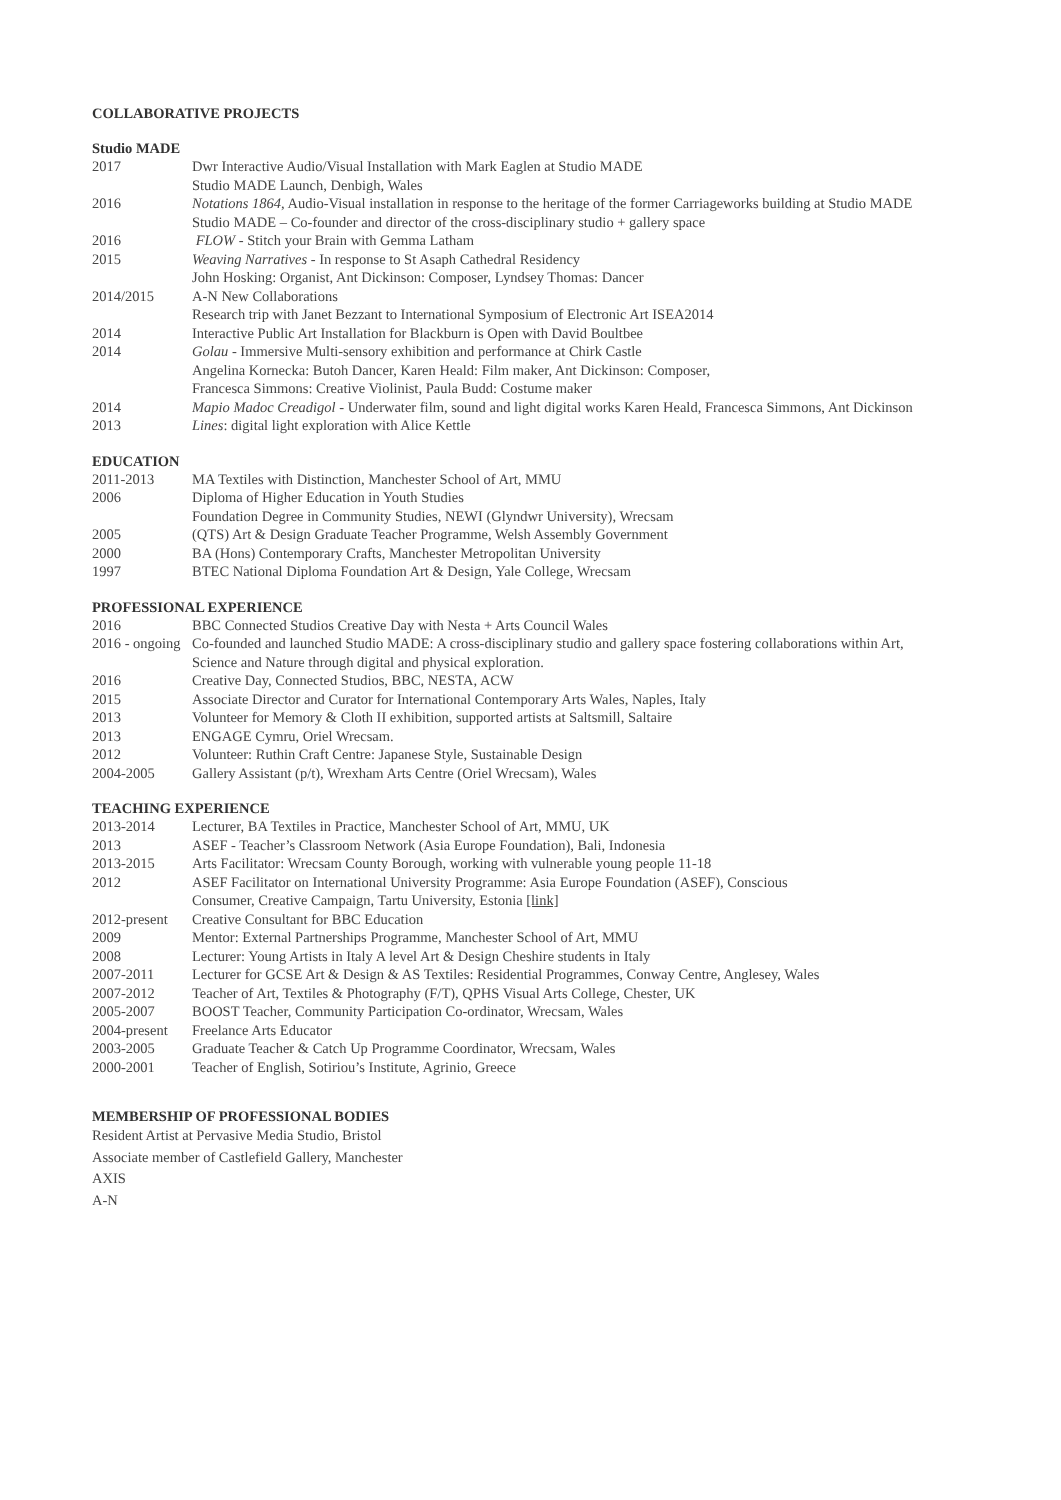COLLABORATIVE PROJECTS
Studio MADE
2017 Dwr Interactive Audio/Visual Installation with Mark Eaglen at Studio MADE
Studio MADE Launch, Denbigh, Wales
2016 Notations 1864, Audio-Visual installation in response to the heritage of the former Carriageworks building at Studio MADE
Studio MADE – Co-founder and director of the cross-disciplinary studio + gallery space
2016 FLOW - Stitch your Brain with Gemma Latham
2015 Weaving Narratives - In response to St Asaph Cathedral Residency
John Hosking: Organist, Ant Dickinson: Composer, Lyndsey Thomas: Dancer
2014/2015 A-N New Collaborations
Research trip with Janet Bezzant to International Symposium of Electronic Art ISEA2014
2014 Interactive Public Art Installation for Blackburn is Open with David Boultbee
2014 Golau - Immersive Multi-sensory exhibition and performance at Chirk Castle
Angelina Kornecka: Butoh Dancer, Karen Heald: Film maker, Ant Dickinson: Composer,
Francesca Simmons: Creative Violinist, Paula Budd: Costume maker
2014 Mapio Madoc Creadigol - Underwater film, sound and light digital works Karen Heald, Francesca Simmons, Ant Dickinson
2013 Lines: digital light exploration with Alice Kettle
EDUCATION
2011-2013 MA Textiles with Distinction, Manchester School of Art, MMU
2006 Diploma of Higher Education in Youth Studies
Foundation Degree in Community Studies, NEWI (Glyndwr University), Wrecsam
2005 (QTS) Art & Design Graduate Teacher Programme, Welsh Assembly Government
2000 BA (Hons) Contemporary Crafts, Manchester Metropolitan University
1997 BTEC National Diploma Foundation Art & Design, Yale College, Wrecsam
PROFESSIONAL EXPERIENCE
2016 BBC Connected Studios Creative Day with Nesta + Arts Council Wales
2016 - ongoing
Co-founded and launched Studio MADE: A cross-disciplinary studio and gallery space fostering collaborations within Art,
Science and Nature through digital and physical exploration.
2016 Creative Day, Connected Studios, BBC, NESTA, ACW
2015 Associate Director and Curator for International Contemporary Arts Wales, Naples, Italy
2013 Volunteer for Memory & Cloth II exhibition, supported artists at Saltsmill, Saltaire
2013 ENGAGE Cymru, Oriel Wrecsam.
2012 Volunteer: Ruthin Craft Centre: Japanese Style, Sustainable Design
2004-2005 Gallery Assistant (p/t), Wrexham Arts Centre (Oriel Wrecsam), Wales
TEACHING EXPERIENCE
2013-2014 Lecturer, BA Textiles in Practice, Manchester School of Art, MMU, UK
2013 ASEF - Teacher’s Classroom Network (Asia Europe Foundation), Bali, Indonesia
2013-2015 Arts Facilitator: Wrecsam County Borough, working with vulnerable young people 11-18
2012 ASEF Facilitator on International University Programme: Asia Europe Foundation (ASEF), Conscious
Consumer, Creative Campaign, Tartu University, Estonia [link]
2012-present
Creative Consultant for BBC Education
2009 Mentor: External Partnerships Programme, Manchester School of Art, MMU
2008 Lecturer: Young Artists in Italy A level Art & Design Cheshire students in Italy
2007-2011 Lecturer for GCSE Art & Design & AS Textiles: Residential Programmes, Conway Centre, Anglesey, Wales
2007-2012 Teacher of Art, Textiles & Photography (F/T), QPHS Visual Arts College, Chester, UK
2005-2007 BOOST Teacher, Community Participation Co-ordinator, Wrecsam, Wales
2004-present
Freelance Arts Educator
2003-2005 Graduate Teacher & Catch Up Programme Coordinator, Wrecsam, Wales
2000-2001 Teacher of English, Sotiriou’s Institute, Agrinio, Greece
MEMBERSHIP OF PROFESSIONAL BODIES
Resident Artist at Pervasive Media Studio, Bristol
Associate member of Castlefield Gallery, Manchester
AXIS
A-N